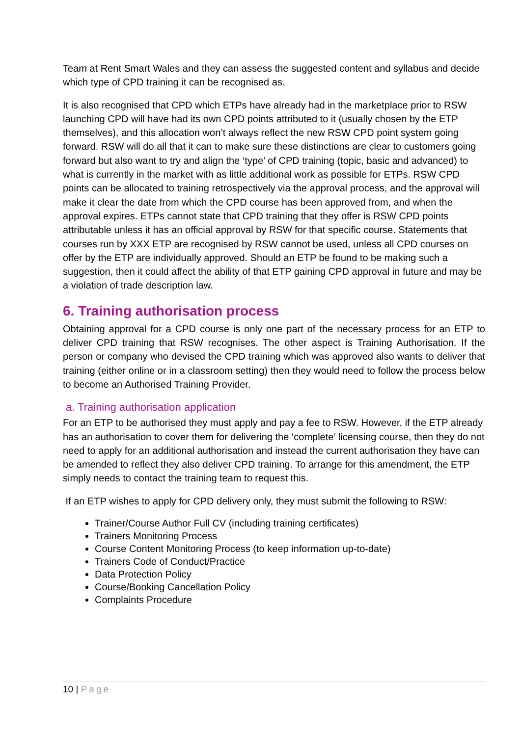Team at Rent Smart Wales and they can assess the suggested content and syllabus and decide which type of CPD training it can be recognised as.
It is also recognised that CPD which ETPs have already had in the marketplace prior to RSW launching CPD will have had its own CPD points attributed to it (usually chosen by the ETP themselves), and this allocation won’t always reflect the new RSW CPD point system going forward. RSW will do all that it can to make sure these distinctions are clear to customers going forward but also want to try and align the ‘type’ of CPD training (topic, basic and advanced) to what is currently in the market with as little additional work as possible for ETPs. RSW CPD points can be allocated to training retrospectively via the approval process, and the approval will make it clear the date from which the CPD course has been approved from, and when the approval expires. ETPs cannot state that CPD training that they offer is RSW CPD points attributable unless it has an official approval by RSW for that specific course. Statements that courses run by XXX ETP are recognised by RSW cannot be used, unless all CPD courses on offer by the ETP are individually approved. Should an ETP be found to be making such a suggestion, then it could affect the ability of that ETP gaining CPD approval in future and may be a violation of trade description law.
6. Training authorisation process
Obtaining approval for a CPD course is only one part of the necessary process for an ETP to deliver CPD training that RSW recognises. The other aspect is Training Authorisation. If the person or company who devised the CPD training which was approved also wants to deliver that training (either online or in a classroom setting) then they would need to follow the process below to become an Authorised Training Provider.
a. Training authorisation application
For an ETP to be authorised they must apply and pay a fee to RSW. However, if the ETP already has an authorisation to cover them for delivering the ‘complete’ licensing course, then they do not need to apply for an additional authorisation and instead the current authorisation they have can be amended to reflect they also deliver CPD training. To arrange for this amendment, the ETP simply needs to contact the training team to request this.
If an ETP wishes to apply for CPD delivery only, they must submit the following to RSW:
Trainer/Course Author Full CV (including training certificates)
Trainers Monitoring Process
Course Content Monitoring Process (to keep information up-to-date)
Trainers Code of Conduct/Practice
Data Protection Policy
Course/Booking Cancellation Policy
Complaints Procedure
10 | Page